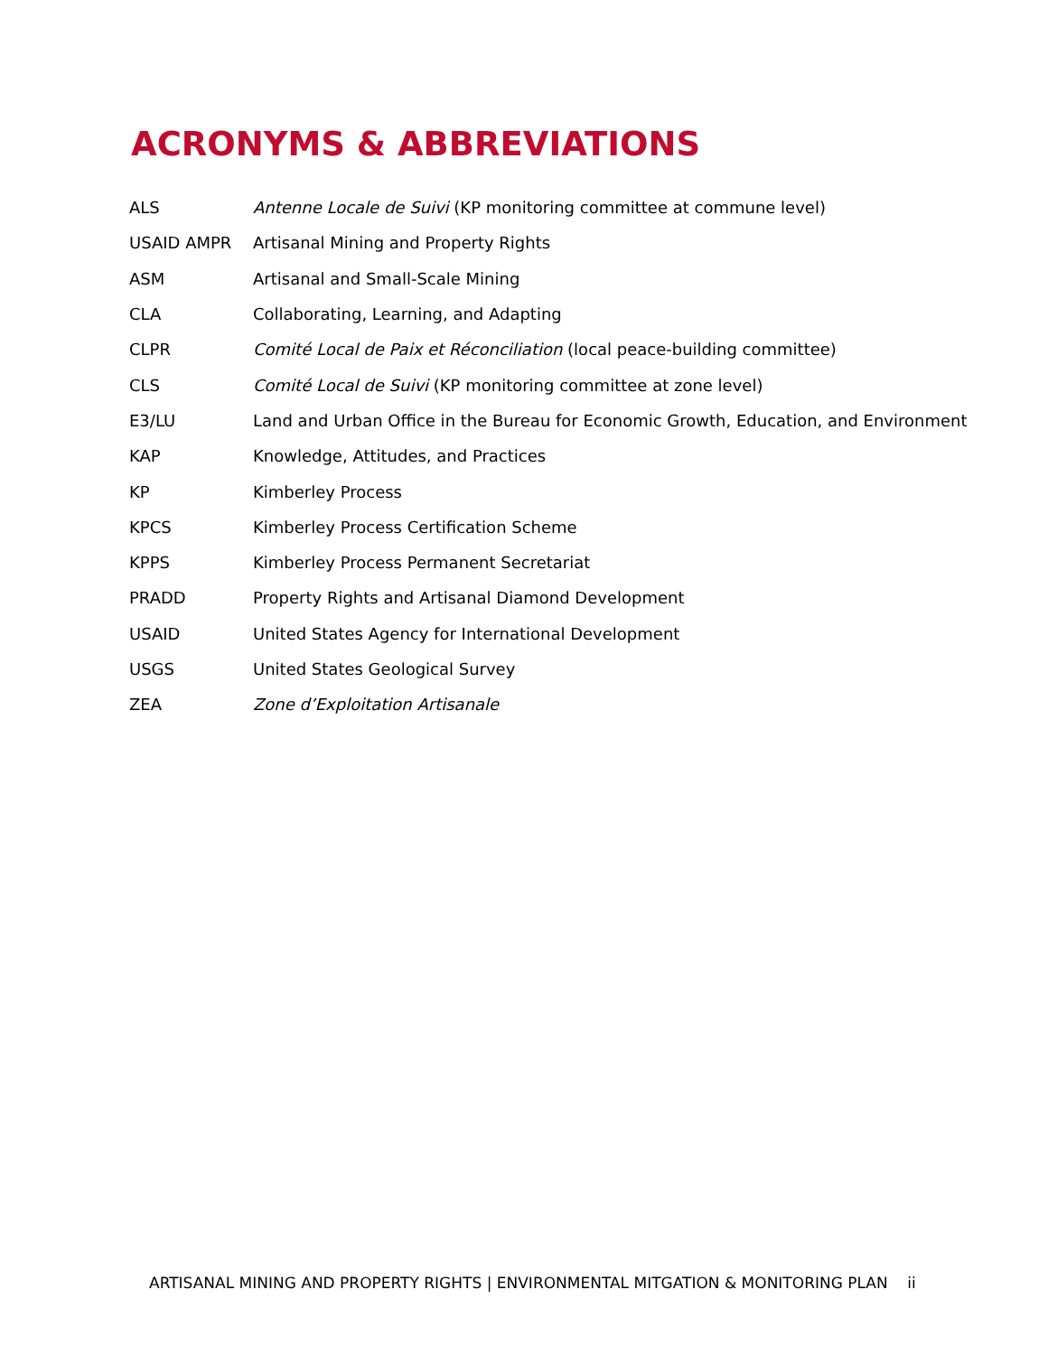ACRONYMS & ABBREVIATIONS
| ALS | Antenne Locale de Suivi (KP monitoring committee at commune level) |
| USAID AMPR | Artisanal Mining and Property Rights |
| ASM | Artisanal and Small-Scale Mining |
| CLA | Collaborating, Learning, and Adapting |
| CLPR | Comité Local de Paix et Réconciliation (local peace-building committee) |
| CLS | Comité Local de Suivi (KP monitoring committee at zone level) |
| E3/LU | Land and Urban Office in the Bureau for Economic Growth, Education, and Environment |
| KAP | Knowledge, Attitudes, and Practices |
| KP | Kimberley Process |
| KPCS | Kimberley Process Certification Scheme |
| KPPS | Kimberley Process Permanent Secretariat |
| PRADD | Property Rights and Artisanal Diamond Development |
| USAID | United States Agency for International Development |
| USGS | United States Geological Survey |
| ZEA | Zone d’Exploitation Artisanale |
ARTISANAL MINING AND PROPERTY RIGHTS | ENVIRONMENTAL MITGATION & MONITORING PLAN ii